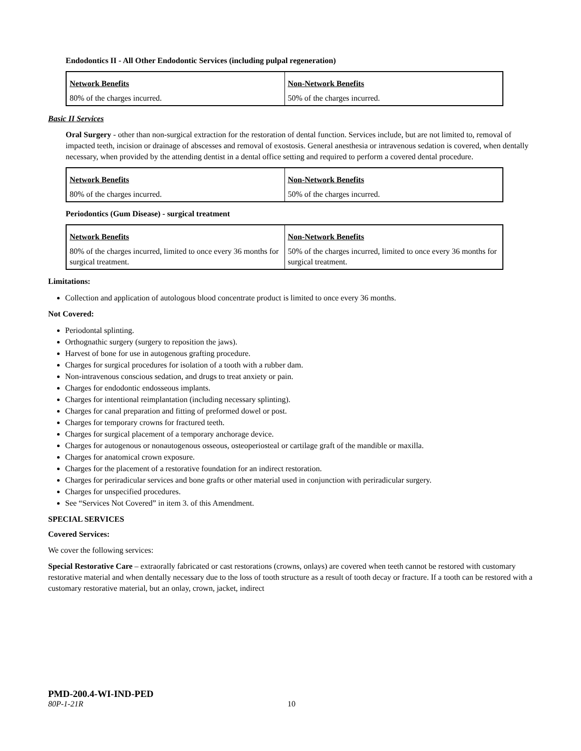Endodontics II - All Other Endodontic Services (including pulpal regeneration)
| Network Benefits | Non-Network Benefits |
| --- | --- |
| 80% of the charges incurred. | 50% of the charges incurred. |
Basic II Services
Oral Surgery - other than non-surgical extraction for the restoration of dental function. Services include, but are not limited to, removal of impacted teeth, incision or drainage of abscesses and removal of exostosis. General anesthesia or intravenous sedation is covered, when dentally necessary, when provided by the attending dentist in a dental office setting and required to perform a covered dental procedure.
| Network Benefits | Non-Network Benefits |
| --- | --- |
| 80% of the charges incurred. | 50% of the charges incurred. |
Periodontics (Gum Disease) - surgical treatment
| Network Benefits | Non-Network Benefits |
| --- | --- |
| 80% of the charges incurred, limited to once every 36 months for surgical treatment. | 50% of the charges incurred, limited to once every 36 months for surgical treatment. |
Limitations:
Collection and application of autologous blood concentrate product is limited to once every 36 months.
Not Covered:
Periodontal splinting.
Orthognathic surgery (surgery to reposition the jaws).
Harvest of bone for use in autogenous grafting procedure.
Charges for surgical procedures for isolation of a tooth with a rubber dam.
Non-intravenous conscious sedation, and drugs to treat anxiety or pain.
Charges for endodontic endosseous implants.
Charges for intentional reimplantation (including necessary splinting).
Charges for canal preparation and fitting of preformed dowel or post.
Charges for temporary crowns for fractured teeth.
Charges for surgical placement of a temporary anchorage device.
Charges for autogenous or nonautogenous osseous, osteoperiosteal or cartilage graft of the mandible or maxilla.
Charges for anatomical crown exposure.
Charges for the placement of a restorative foundation for an indirect restoration.
Charges for periradicular services and bone grafts or other material used in conjunction with periradicular surgery.
Charges for unspecified procedures.
See “Services Not Covered” in item 3. of this Amendment.
SPECIAL SERVICES
Covered Services:
We cover the following services:
Special Restorative Care – extraorally fabricated or cast restorations (crowns, onlays) are covered when teeth cannot be restored with customary restorative material and when dentally necessary due to the loss of tooth structure as a result of tooth decay or fracture. If a tooth can be restored with a customary restorative material, but an onlay, crown, jacket, indirect
PMD-200.4-WI-IND-PED
80P-1-21R 10